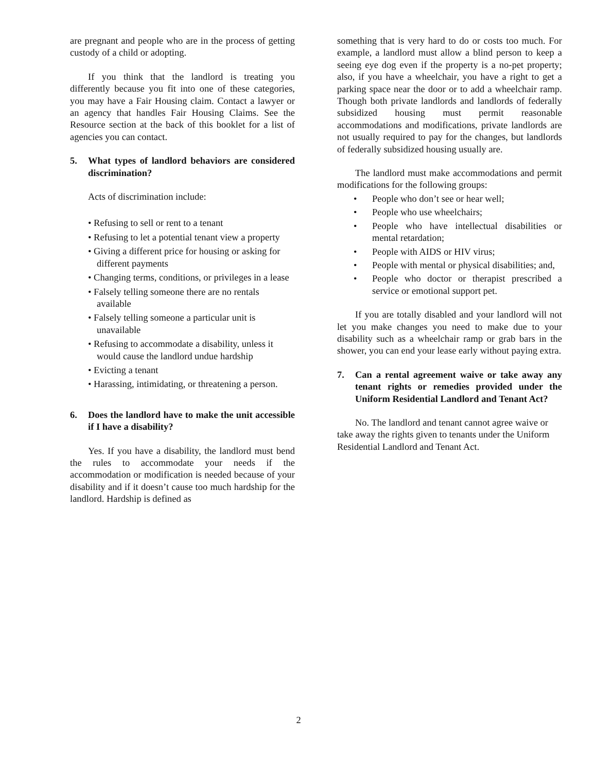are pregnant and people who are in the process of getting custody of a child or adopting.
If you think that the landlord is treating you differently because you fit into one of these categories, you may have a Fair Housing claim. Contact a lawyer or an agency that handles Fair Housing Claims. See the Resource section at the back of this booklet for a list of agencies you can contact.
5. What types of landlord behaviors are considered discrimination?
Acts of discrimination include:
• Refusing to sell or rent to a tenant
• Refusing to let a potential tenant view a property
• Giving a different price for housing or asking for different payments
• Changing terms, conditions, or privileges in a lease
• Falsely telling someone there are no rentals available
• Falsely telling someone a particular unit is unavailable
• Refusing to accommodate a disability, unless it would cause the landlord undue hardship
• Evicting a tenant
• Harassing, intimidating, or threatening a person.
6. Does the landlord have to make the unit accessible if I have a disability?
Yes. If you have a disability, the landlord must bend the rules to accommodate your needs if the accommodation or modification is needed because of your disability and if it doesn’t cause too much hardship for the landlord. Hardship is defined as
something that is very hard to do or costs too much. For example, a landlord must allow a blind person to keep a seeing eye dog even if the property is a no-pet property; also, if you have a wheelchair, you have a right to get a parking space near the door or to add a wheelchair ramp. Though both private landlords and landlords of federally subsidized housing must permit reasonable accommodations and modifications, private landlords are not usually required to pay for the changes, but landlords of federally subsidized housing usually are.
The landlord must make accommodations and permit modifications for the following groups:
• People who don’t see or hear well;
• People who use wheelchairs;
• People who have intellectual disabilities or mental retardation;
• People with AIDS or HIV virus;
• People with mental or physical disabilities; and,
• People who doctor or therapist prescribed a service or emotional support pet.
If you are totally disabled and your landlord will not let you make changes you need to make due to your disability such as a wheelchair ramp or grab bars in the shower, you can end your lease early without paying extra.
7. Can a rental agreement waive or take away any tenant rights or remedies provided under the Uniform Residential Landlord and Tenant Act?
No. The landlord and tenant cannot agree waive or take away the rights given to tenants under the Uniform Residential Landlord and Tenant Act.
2